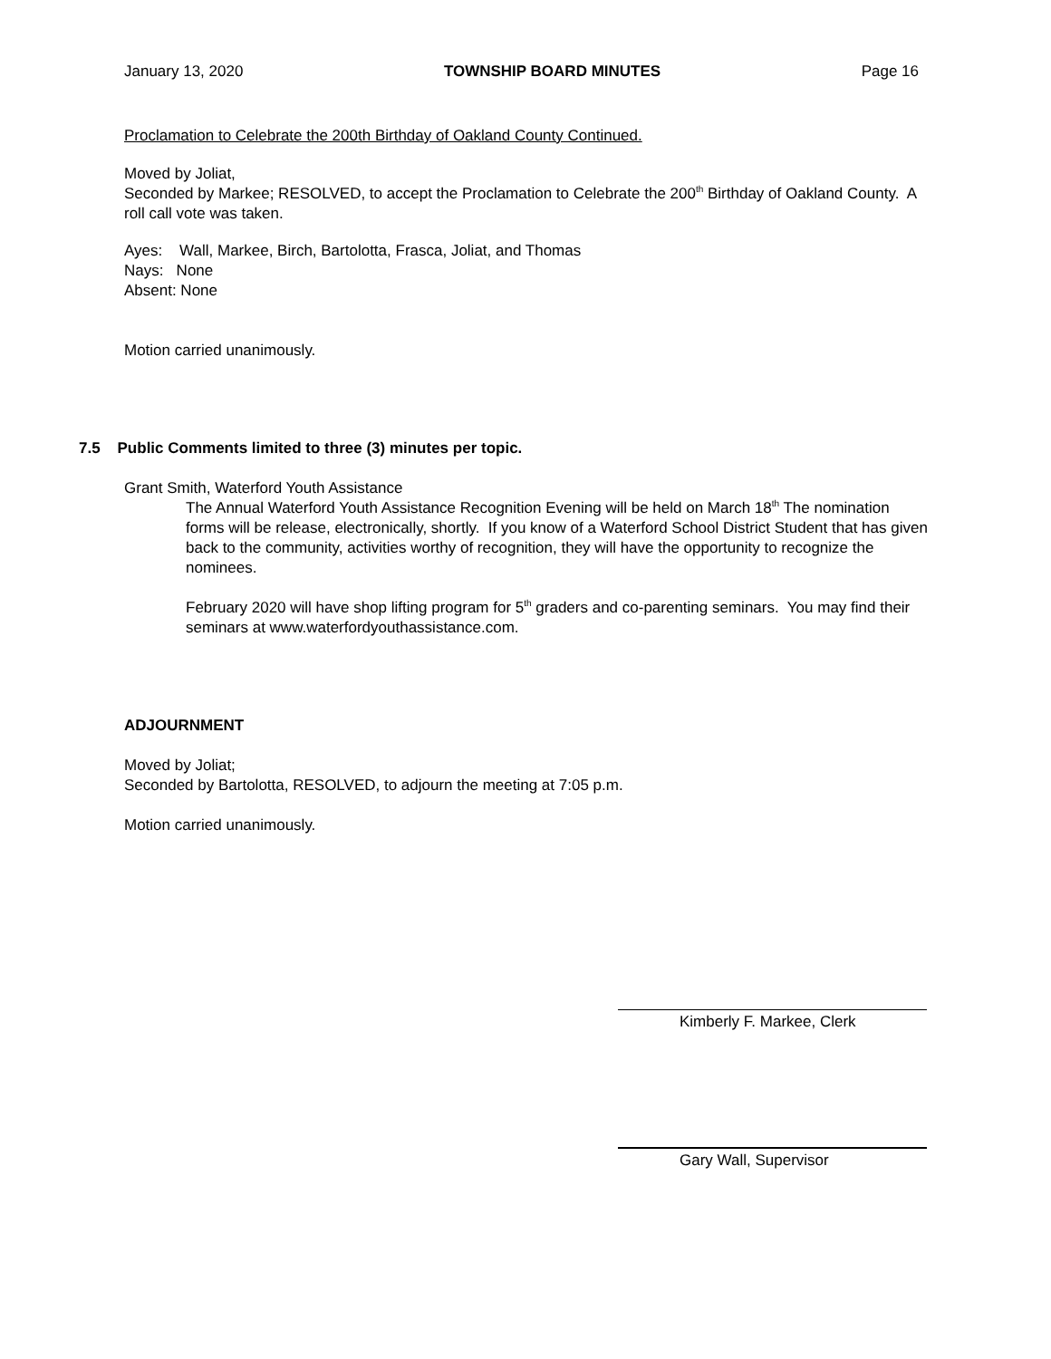January 13, 2020 TOWNSHIP BOARD MINUTES Page 16
Proclamation to Celebrate the 200th Birthday of Oakland County Continued.
Moved by Joliat,
Seconded by Markee; RESOLVED, to accept the Proclamation to Celebrate the 200<sup>th</sup> Birthday of Oakland County. A roll call vote was taken.
Ayes: Wall, Markee, Birch, Bartolotta, Frasca, Joliat, and Thomas
Nays: None
Absent: None
Motion carried unanimously.
7.5 Public Comments limited to three (3) minutes per topic.
Grant Smith, Waterford Youth Assistance
The Annual Waterford Youth Assistance Recognition Evening will be held on March 18<sup>th</sup> The nomination forms will be release, electronically, shortly. If you know of a Waterford School District Student that has given back to the community, activities worthy of recognition, they will have the opportunity to recognize the nominees.
February 2020 will have shop lifting program for 5<sup>th</sup> graders and co-parenting seminars. You may find their seminars at www.waterfordyouthassistance.com.
ADJOURNMENT
Moved by Joliat;
Seconded by Bartolotta, RESOLVED, to adjourn the meeting at 7:05 p.m.
Motion carried unanimously.
Kimberly F. Markee, Clerk
Gary Wall, Supervisor